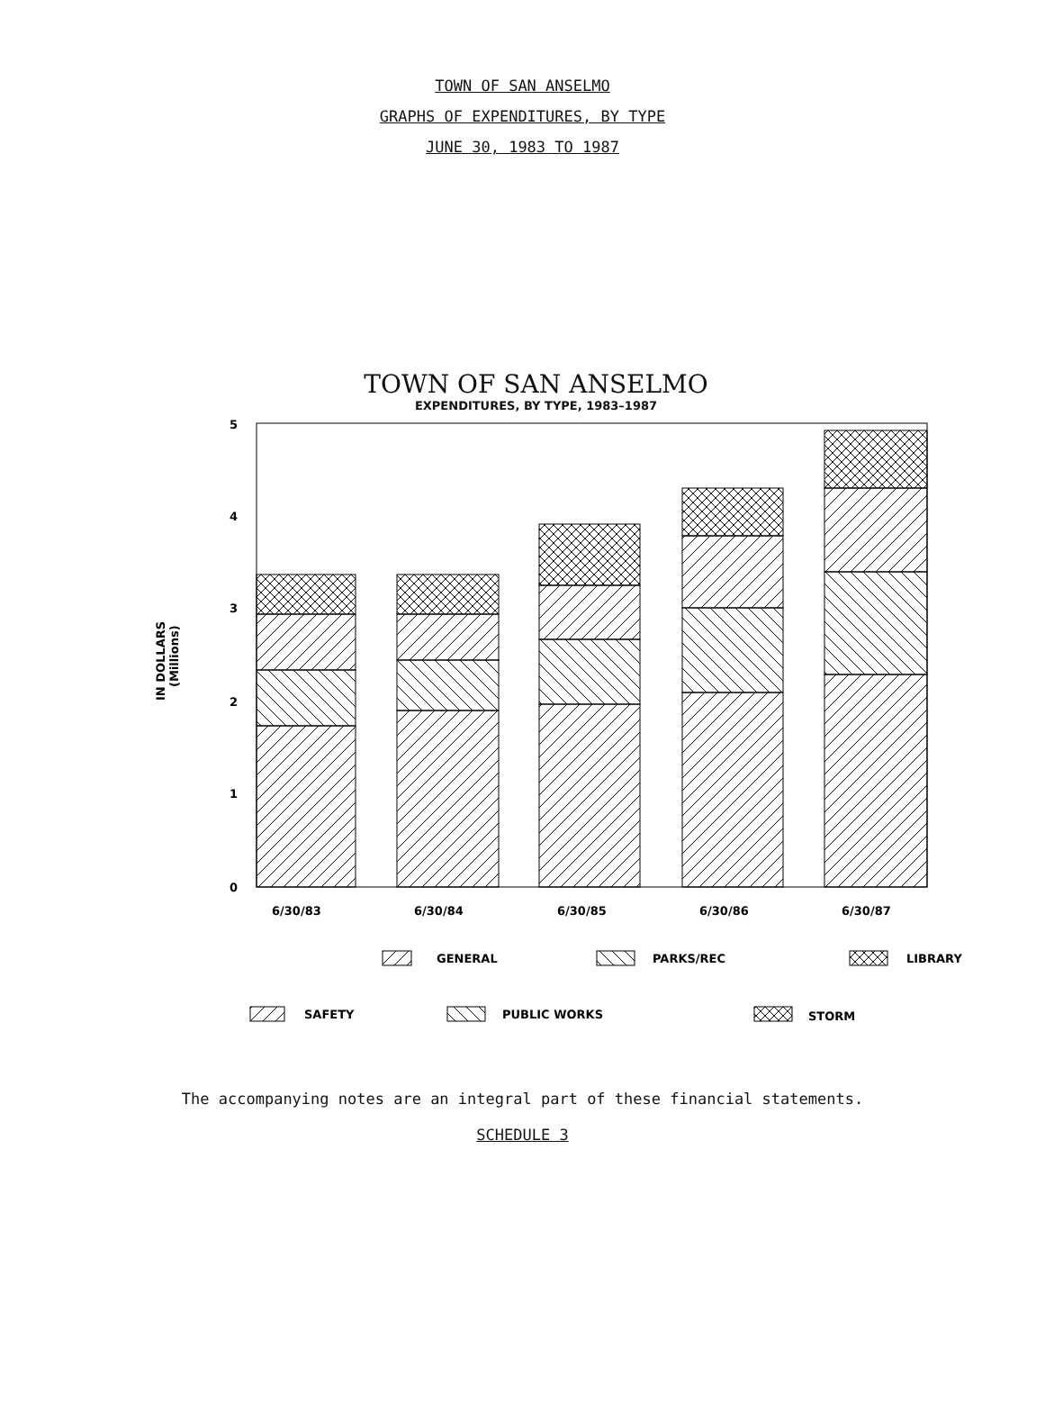TOWN OF SAN ANSELMO
GRAPHS OF EXPENDITURES, BY TYPE
JUNE 30, 1983 TO 1987
TOWN OF SAN ANSELMO
EXPENDITURES, BY TYPE, 1983–1987
5
4
3
2
1
0
IN DOLLARS
(Millions)
6/30/83
6/30/84
6/30/85
6/30/86
6/30/87
GENERAL
PARKS/REC
LIBRARY
SAFETY
PUBLIC WORKS
STORM
The accompanying notes are an integral part of these financial statements.
SCHEDULE 3